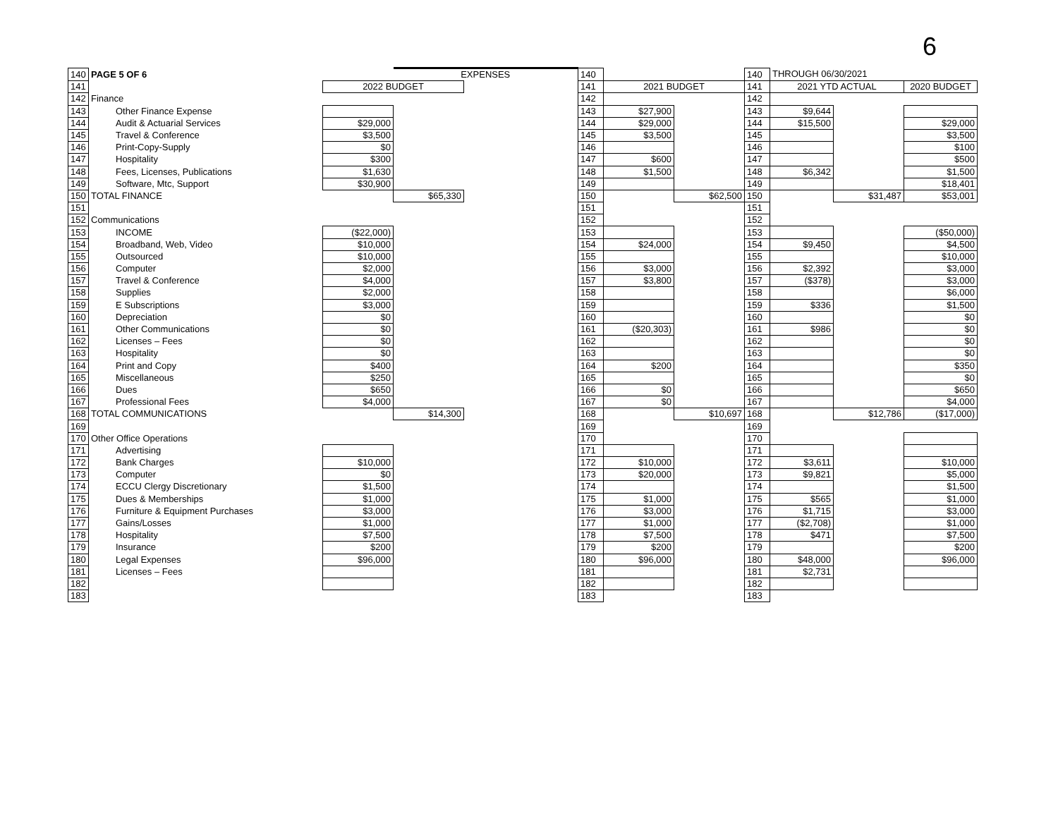6
| 140 | PAGE 5 OF 6 | | EXPENSES | | 140 | | | 140 | THROUGH 06/30/2021 | | |
| 141 | | 2022 BUDGET | | | 141 | 2021 BUDGET | | 141 | 2021 YTD ACTUAL | | 2020 BUDGET |
| 142 | Finance | | | | 142 | | | 142 | | | |
| 143 | Other Finance Expense | | | | 143 | $27,900 | | 143 | $9,644 | | |
| 144 | Audit & Actuarial Services | $29,000 | | | 144 | $29,000 | | 144 | $15,500 | | $29,000 |
| 145 | Travel & Conference | $3,500 | | | 145 | $3,500 | | 145 | | | $3,500 |
| 146 | Print-Copy-Supply | $0 | | | 146 | | | 146 | | | $100 |
| 147 | Hospitality | $300 | | | 147 | $600 | | 147 | | | $500 |
| 148 | Fees, Licenses, Publications | $1,630 | | | 148 | $1,500 | | 148 | $6,342 | | $1,500 |
| 149 | Software, Mtc, Support | $30,900 | | | 149 | | | 149 | | | $18,401 |
| 150 | TOTAL FINANCE | | $65,330 | | 150 | | $62,500 | 150 | | $31,487 | $53,001 |
| 151 | | | | | 151 | | | 151 | | | |
| 152 | Communications | | | | 152 | | | 152 | | | |
| 153 | INCOME | ($22,000) | | | 153 | | | 153 | | | ($50,000) |
| 154 | Broadband, Web, Video | $10,000 | | | 154 | $24,000 | | 154 | $9,450 | | $4,500 |
| 155 | Outsourced | $10,000 | | | 155 | | | 155 | | | $10,000 |
| 156 | Computer | $2,000 | | | 156 | $3,000 | | 156 | $2,392 | | $3,000 |
| 157 | Travel & Conference | $4,000 | | | 157 | $3,800 | | 157 | ($378) | | $3,000 |
| 158 | Supplies | $2,000 | | | 158 | | | 158 | | | $6,000 |
| 159 | E Subscriptions | $3,000 | | | 159 | | | 159 | $336 | | $1,500 |
| 160 | Depreciation | $0 | | | 160 | | | 160 | | | $0 |
| 161 | Other Communications | $0 | | | 161 | ($20,303) | | 161 | $986 | | $0 |
| 162 | Licenses – Fees | $0 | | | 162 | | | 162 | | | $0 |
| 163 | Hospitality | $0 | | | 163 | | | 163 | | | $0 |
| 164 | Print and Copy | $400 | | | 164 | $200 | | 164 | | | $350 |
| 165 | Miscellaneous | $250 | | | 165 | | | 165 | | | $0 |
| 166 | Dues | $650 | | | 166 | $0 | | 166 | | | $650 |
| 167 | Professional Fees | $4,000 | | | 167 | $0 | | 167 | | | $4,000 |
| 168 | TOTAL COMMUNICATIONS | | $14,300 | | 168 | | $10,697 | 168 | | $12,786 | ($17,000) |
| 169 | | | | | 169 | | | 169 | | | |
| 170 | Other Office Operations | | | | 170 | | | 170 | | | |
| 171 | Advertising | | | | 171 | | | 171 | | | |
| 172 | Bank Charges | $10,000 | | | 172 | $10,000 | | 172 | $3,611 | | $10,000 |
| 173 | Computer | $0 | | | 173 | $20,000 | | 173 | $9,821 | | $5,000 |
| 174 | ECCU Clergy Discretionary | $1,500 | | | 174 | | | 174 | | | $1,500 |
| 175 | Dues & Memberships | $1,000 | | | 175 | $1,000 | | 175 | $565 | | $1,000 |
| 176 | Furniture & Equipment Purchases | $3,000 | | | 176 | $3,000 | | 176 | $1,715 | | $3,000 |
| 177 | Gains/Losses | $1,000 | | | 177 | $1,000 | | 177 | ($2,708) | | $1,000 |
| 178 | Hospitality | $7,500 | | | 178 | $7,500 | | 178 | $471 | | $7,500 |
| 179 | Insurance | $200 | | | 179 | $200 | | 179 | | | $200 |
| 180 | Legal Expenses | $96,000 | | | 180 | $96,000 | | 180 | $48,000 | | $96,000 |
| 181 | Licenses – Fees | | | | 181 | | | 181 | $2,731 | | |
| 182 | | | | | 182 | | | 182 | | | |
| 183 | | | | | 183 | | | 183 | | | |